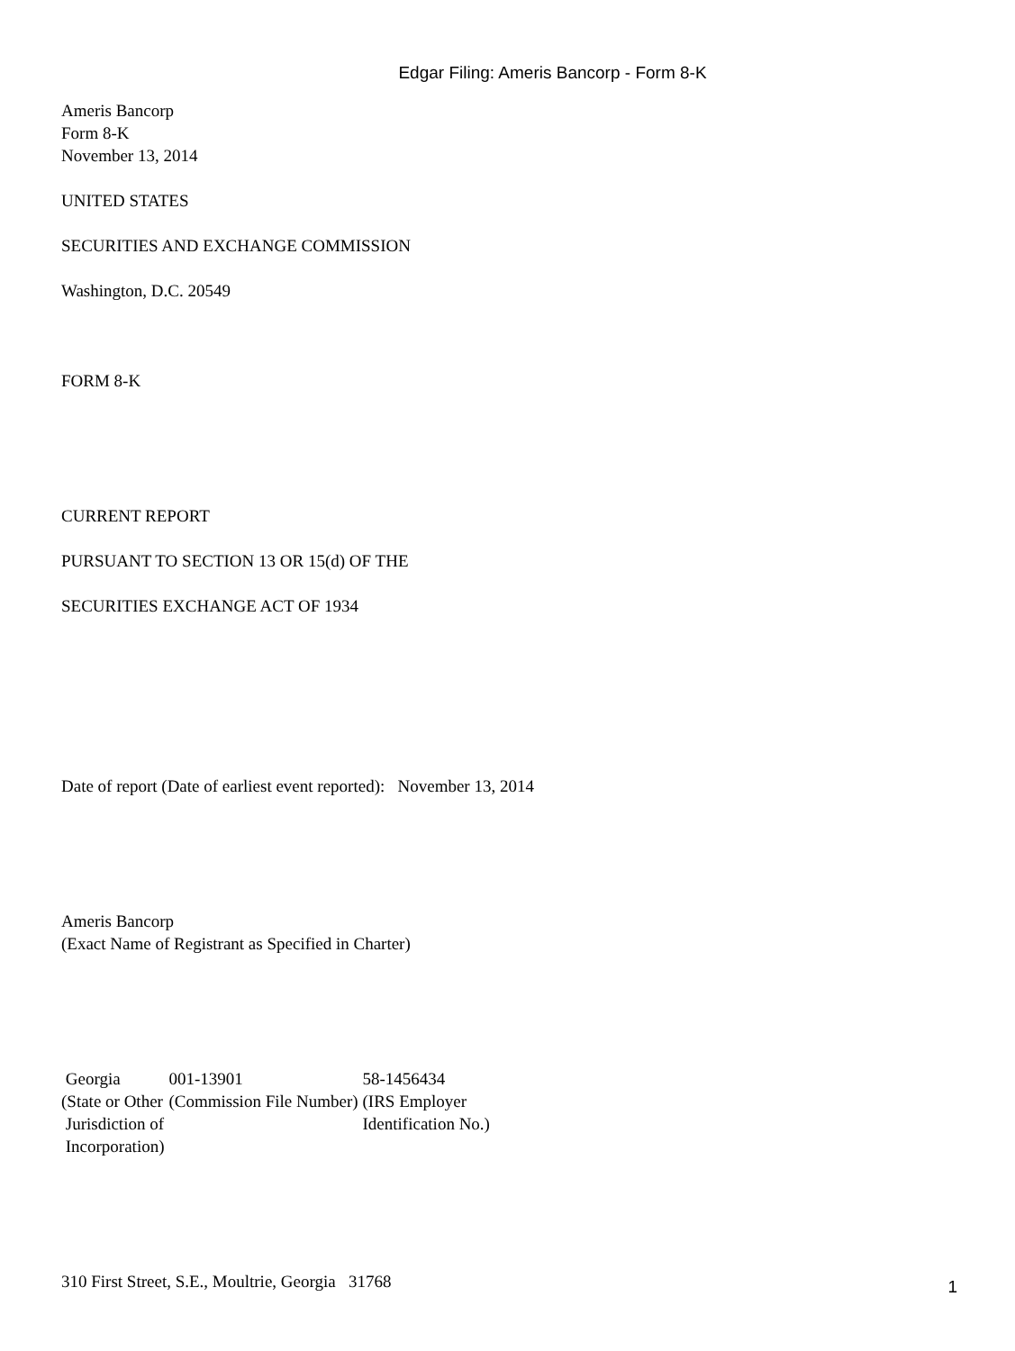Edgar Filing: Ameris Bancorp - Form 8-K
Ameris Bancorp
Form 8-K
November 13, 2014
UNITED STATES
SECURITIES AND EXCHANGE COMMISSION
Washington, D.C. 20549
FORM 8-K
CURRENT REPORT
PURSUANT TO SECTION 13 OR 15(d) OF THE
SECURITIES EXCHANGE ACT OF 1934
Date of report (Date of earliest event reported): November 13, 2014
Ameris Bancorp
(Exact Name of Registrant as Specified in Charter)
| Georgia | 001-13901 | 58-1456434 |
| (State or Other Jurisdiction of Incorporation) | (Commission File Number) | (IRS Employer Identification No.) |
310 First Street, S.E., Moultrie, Georgia 31768
1